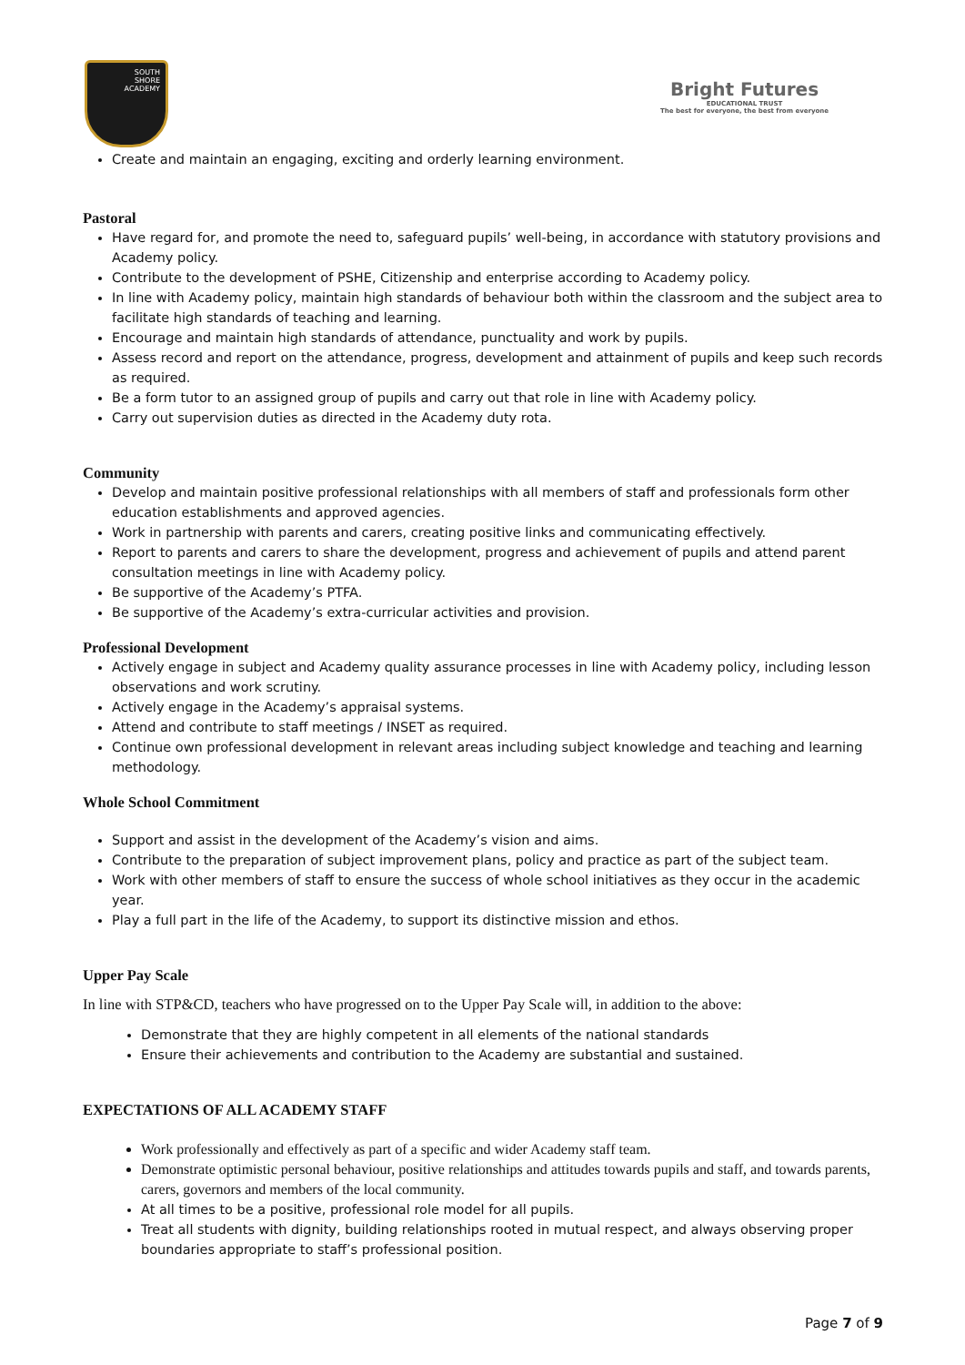SOUTH
SHORE
ACADEMY
Bright Futures
EDUCATIONAL TRUST
The best for everyone, the best from everyone
Create and maintain an engaging, exciting and orderly learning environment.
Pastoral
Have regard for, and promote the need to, safeguard pupils’ well-being, in accordance with statutory provisions and Academy policy.
Contribute to the development of PSHE, Citizenship and enterprise according to Academy policy.
In line with Academy policy, maintain high standards of behaviour both within the classroom and the subject area to facilitate high standards of teaching and learning.
Encourage and maintain high standards of attendance, punctuality and work by pupils.
Assess record and report on the attendance, progress, development and attainment of pupils and keep such records as required.
Be a form tutor to an assigned group of pupils and carry out that role in line with Academy policy.
Carry out supervision duties as directed in the Academy duty rota.
Community
Develop and maintain positive professional relationships with all members of staff and professionals form other education establishments and approved agencies.
Work in partnership with parents and carers, creating positive links and communicating effectively.
Report to parents and carers to share the development, progress and achievement of pupils and attend parent consultation meetings in line with Academy policy.
Be supportive of the Academy’s PTFA.
Be supportive of the Academy’s extra-curricular activities and provision.
Professional Development
Actively engage in subject and Academy quality assurance processes in line with Academy policy, including lesson observations and work scrutiny.
Actively engage in the Academy’s appraisal systems.
Attend and contribute to staff meetings / INSET as required.
Continue own professional development in relevant areas including subject knowledge and teaching and learning methodology.
Whole School Commitment
Support and assist in the development of the Academy’s vision and aims.
Contribute to the preparation of subject improvement plans, policy and practice as part of the subject team.
Work with other members of staff to ensure the success of whole school initiatives as they occur in the academic year.
Play a full part in the life of the Academy, to support its distinctive mission and ethos.
Upper Pay Scale
In line with STP&CD, teachers who have progressed on to the Upper Pay Scale will, in addition to the above:
Demonstrate that they are highly competent in all elements of the national standards
Ensure their achievements and contribution to the Academy are substantial and sustained.
EXPECTATIONS OF ALL ACADEMY STAFF
Work professionally and effectively as part of a specific and wider Academy staff team.
Demonstrate optimistic personal behaviour, positive relationships and attitudes towards pupils and staff, and towards parents, carers, governors and members of the local community.
At all times to be a positive, professional role model for all pupils.
Treat all students with dignity, building relationships rooted in mutual respect, and always observing proper boundaries appropriate to staff’s professional position.
Page 7 of 9